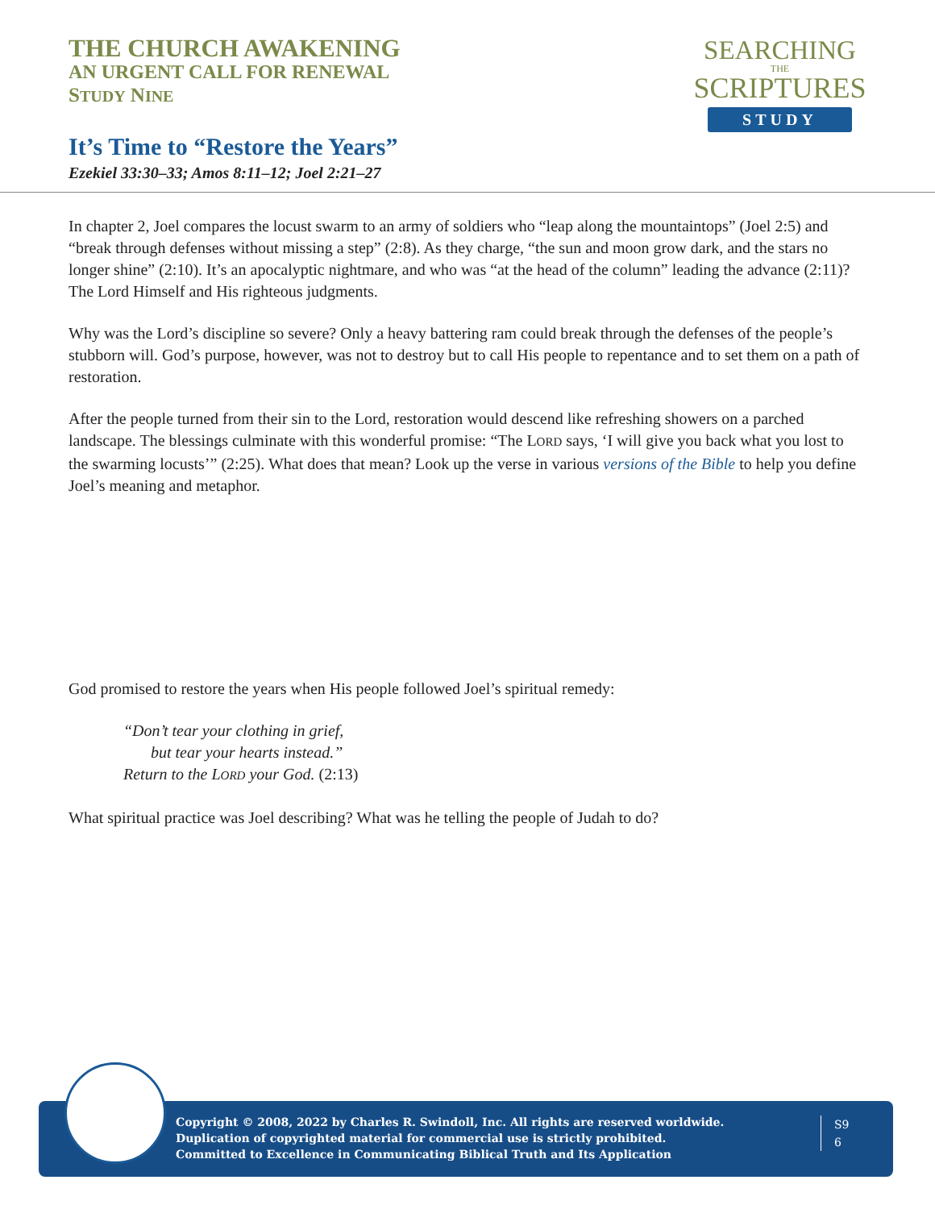THE CHURCH AWAKENING
AN URGENT CALL FOR RENEWAL
STUDY NINE
It’s Time to “Restore the Years”
Ezekiel 33:30–33; Amos 8:11–12; Joel 2:21–27
SEARCHING
THE
SCRIPTURES
STUDY
In chapter 2, Joel compares the locust swarm to an army of soldiers who “leap along the mountaintops” (Joel 2:5) and “break through defenses without missing a step” (2:8). As they charge, “the sun and moon grow dark, and the stars no longer shine” (2:10). It’s an apocalyptic nightmare, and who was “at the head of the column” leading the advance (2:11)? The Lord Himself and His righteous judgments.
Why was the Lord’s discipline so severe? Only a heavy battering ram could break through the defenses of the people’s stubborn will. God’s purpose, however, was not to destroy but to call His people to repentance and to set them on a path of restoration.
After the people turned from their sin to the Lord, restoration would descend like refreshing showers on a parched landscape. The blessings culminate with this wonderful promise: “The LORD says, ‘I will give you back what you lost to the swarming locusts’” (2:25). What does that mean? Look up the verse in various versions of the Bible to help you define Joel’s meaning and metaphor.
God promised to restore the years when His people followed Joel’s spiritual remedy:
“Don’t tear your clothing in grief,
but tear your hearts instead.”
Return to the LORD your God. (2:13)
What spiritual practice was Joel describing? What was he telling the people of Judah to do?
Copyright © 2008, 2022 by Charles R. Swindoll, Inc. All rights are reserved worldwide.
Duplication of copyrighted material for commercial use is strictly prohibited.
Committed to Excellence in Communicating Biblical Truth and Its Application
S9
6